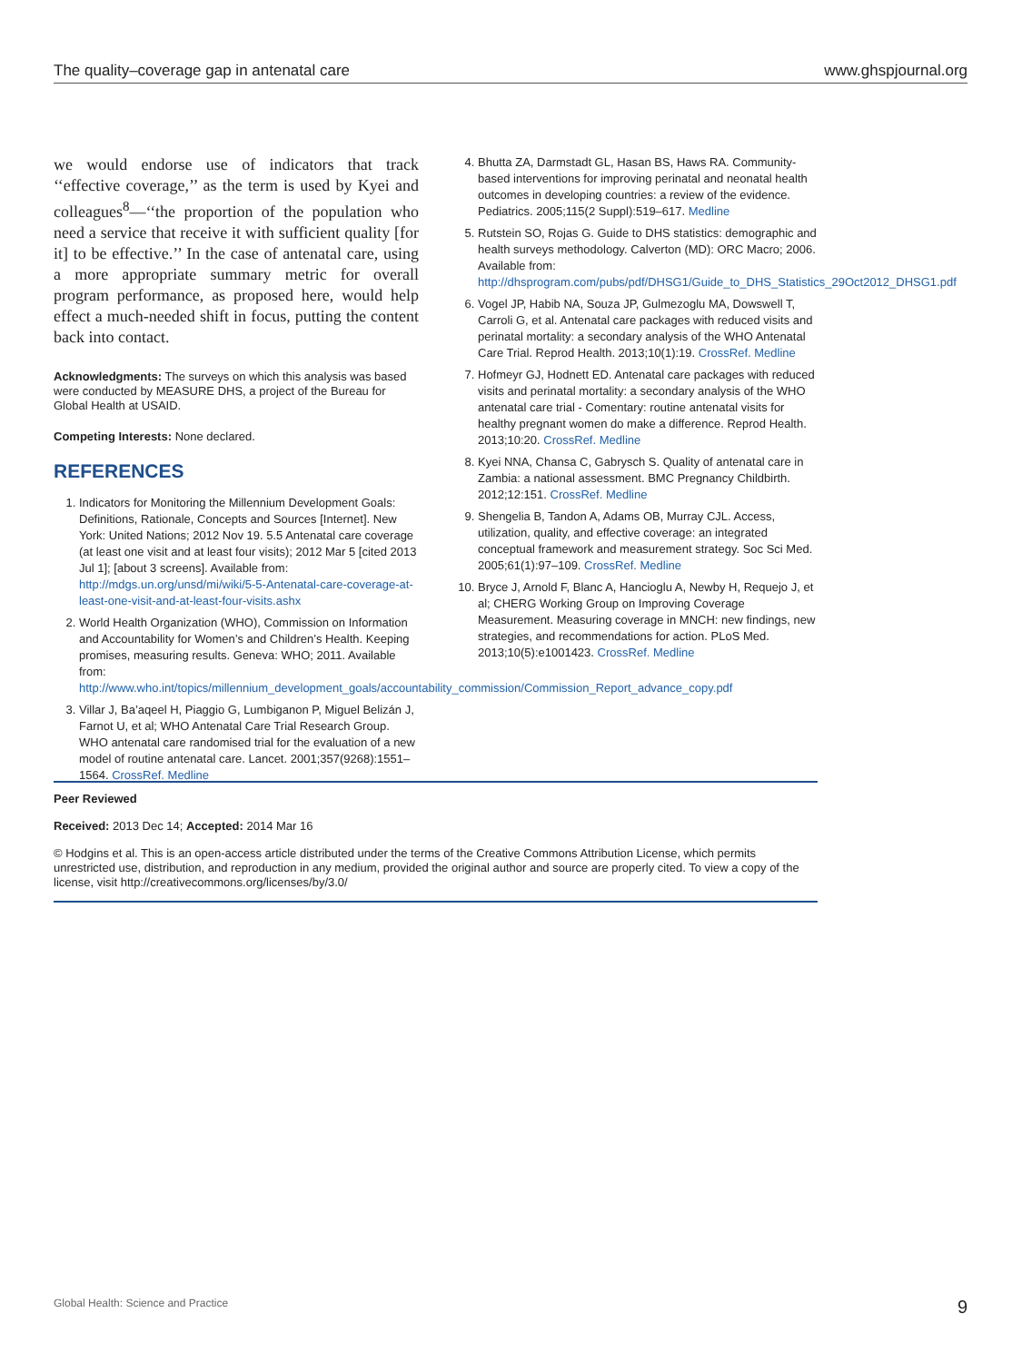The quality–coverage gap in antenatal care www.ghspjournal.org
we would endorse use of indicators that track ‘‘effective coverage,’’ as the term is used by Kyei and colleagues<sup>8</sup>—‘‘the proportion of the population who need a service that receive it with sufficient quality [for it] to be effective.’’ In the case of antenatal care, using a more appropriate summary metric for overall program performance, as proposed here, would help effect a much-needed shift in focus, putting the content back into contact.
Acknowledgments: The surveys on which this analysis was based were conducted by MEASURE DHS, a project of the Bureau for Global Health at USAID.
Competing Interests: None declared.
REFERENCES
1. Indicators for Monitoring the Millennium Development Goals: Definitions, Rationale, Concepts and Sources [Internet]. New York: United Nations; 2012 Nov 19. 5.5 Antenatal care coverage (at least one visit and at least four visits); 2012 Mar 5 [cited 2013 Jul 1]; [about 3 screens]. Available from: http://mdgs.un.org/unsd/mi/wiki/5-5-Antenatal-care-coverage-at-least-one-visit-and-at-least-four-visits.ashx
2. World Health Organization (WHO), Commission on Information and Accountability for Women’s and Children’s Health. Keeping promises, measuring results. Geneva: WHO; 2011. Available from: http://www.who.int/topics/millennium_development_goals/accountability_commission/Commission_Report_advance_copy.pdf
3. Villar J, Ba’aqeel H, Piaggio G, Lumbiganon P, Miguel Belizán J, Farnot U, et al; WHO Antenatal Care Trial Research Group. WHO antenatal care randomised trial for the evaluation of a new model of routine antenatal care. Lancet. 2001;357(9268):1551–1564. CrossRef. Medline
4. Bhutta ZA, Darmstadt GL, Hasan BS, Haws RA. Community-based interventions for improving perinatal and neonatal health outcomes in developing countries: a review of the evidence. Pediatrics. 2005;115(2 Suppl):519–617. Medline
5. Rutstein SO, Rojas G. Guide to DHS statistics: demographic and health surveys methodology. Calverton (MD): ORC Macro; 2006. Available from: http://dhsprogram.com/pubs/pdf/DHSG1/Guide_to_DHS_Statistics_29Oct2012_DHSG1.pdf
6. Vogel JP, Habib NA, Souza JP, Gulmezoglu MA, Dowswell T, Carroli G, et al. Antenatal care packages with reduced visits and perinatal mortality: a secondary analysis of the WHO Antenatal Care Trial. Reprod Health. 2013;10(1):19. CrossRef. Medline
7. Hofmeyr GJ, Hodnett ED. Antenatal care packages with reduced visits and perinatal mortality: a secondary analysis of the WHO antenatal care trial - Comentary: routine antenatal visits for healthy pregnant women do make a difference. Reprod Health. 2013;10:20. CrossRef. Medline
8. Kyei NNA, Chansa C, Gabrysch S. Quality of antenatal care in Zambia: a national assessment. BMC Pregnancy Childbirth. 2012;12:151. CrossRef. Medline
9. Shengelia B, Tandon A, Adams OB, Murray CJL. Access, utilization, quality, and effective coverage: an integrated conceptual framework and measurement strategy. Soc Sci Med. 2005;61(1):97–109. CrossRef. Medline
10. Bryce J, Arnold F, Blanc A, Hancioglu A, Newby H, Requejo J, et al; CHERG Working Group on Improving Coverage Measurement. Measuring coverage in MNCH: new findings, new strategies, and recommendations for action. PLoS Med. 2013;10(5):e1001423. CrossRef. Medline
Peer Reviewed
Received: 2013 Dec 14; Accepted: 2014 Mar 16
© Hodgins et al. This is an open-access article distributed under the terms of the Creative Commons Attribution License, which permits unrestricted use, distribution, and reproduction in any medium, provided the original author and source are properly cited. To view a copy of the license, visit http://creativecommons.org/licenses/by/3.0/
Global Health: Science and Practice 9